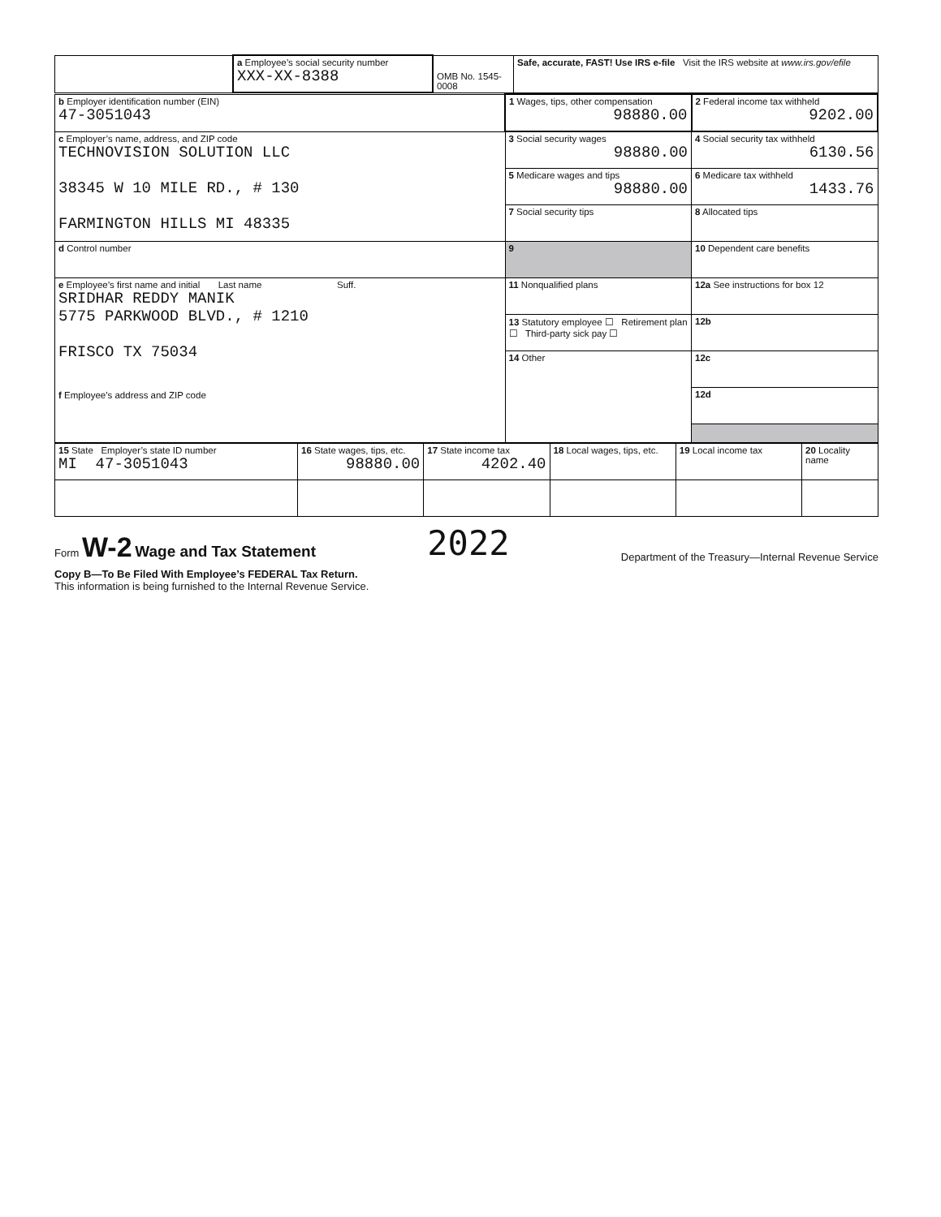| | a Employee’s social security number XXX-XX-8388 | OMB No. 1545-0008 | Safe, accurate, FAST! Use IRS e-file Visit the IRS website at www.irs.gov/efile |
| b Employer identification number (EIN) 47-3051043 | 1 Wages, tips, other compensation 98880.00 | 2 Federal income tax withheld 9202.00 |
| c Employer’s name, address, and ZIP code TECHNOVISION SOLUTION LLC 38345 W 10 MILE RD., # 130 FARMINGTON HILLS MI 48335 | 3 Social security wages 98880.00 | 4 Social security tax withheld 6130.56 |
| | 5 Medicare wages and tips 98880.00 | 6 Medicare tax withheld 1433.76 |
| | 7 Social security tips | 8 Allocated tips |
| d Control number | 9 | 10 Dependent care benefits |
| e Employee’s first name and initial Last name Suff. SRIDHAR REDDY MANIK 5775 PARKWOOD BLVD., # 1210 FRISCO TX 75034 f Employee’s address and ZIP code | 11 Nonqualified plans | 12a See instructions for box 12 |
| | 13 Statutory employee ☐ Retirement plan ☐ Third-party sick pay ☐ | 12b |
| | 14 Other | 12c |
| | | 12d |
| 15 State Employer’s state ID number MI 47-3051043 | 16 State wages, tips, etc. 98880.00 | 17 State income tax 4202.40 | 18 Local wages, tips, etc. | 19 Local income tax | 20 Locality name |
Form W-2 Wage and Tax Statement 2022 Department of the Treasury—Internal Revenue Service
Copy B—To Be Filed With Employee’s FEDERAL Tax Return.
This information is being furnished to the Internal Revenue Service.